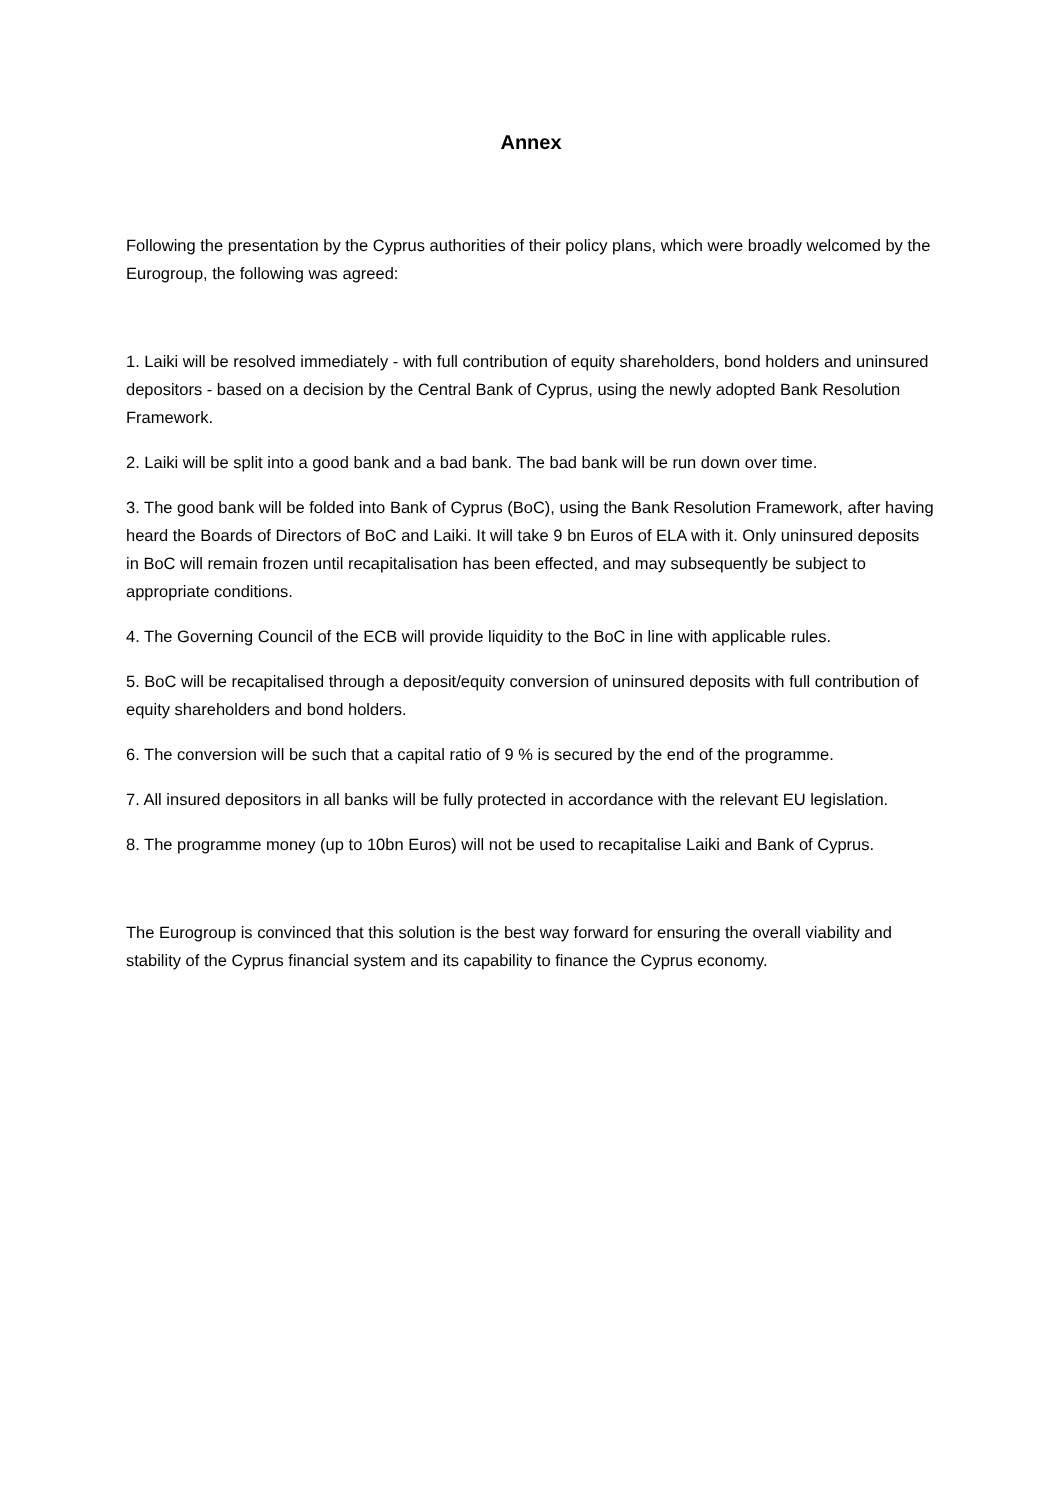Annex
Following the presentation by the Cyprus authorities of their policy plans, which were broadly welcomed by the Eurogroup, the following was agreed:
1. Laiki will be resolved immediately - with full contribution of equity shareholders, bond holders and uninsured depositors - based on a decision by the Central Bank of Cyprus, using the newly adopted Bank Resolution Framework.
2. Laiki will be split into a good bank and a bad bank. The bad bank will be run down over time.
3. The good bank will be folded into Bank of Cyprus (BoC), using the Bank Resolution Framework, after having heard the Boards of Directors of BoC and Laiki. It will take 9 bn Euros of ELA with it. Only uninsured deposits in BoC will remain frozen until recapitalisation has been effected, and may subsequently be subject to appropriate conditions.
4. The Governing Council of the ECB will provide liquidity to the BoC in line with applicable rules.
5. BoC will be recapitalised through a deposit/equity conversion of uninsured deposits with full contribution of equity shareholders and bond holders.
6. The conversion will be such that a capital ratio of 9 % is secured by the end of the programme.
7. All insured depositors in all banks will be fully protected in accordance with the relevant EU legislation.
8. The programme money (up to 10bn Euros) will not be used to recapitalise Laiki and Bank of Cyprus.
The Eurogroup is convinced that this solution is the best way forward for ensuring the overall viability and stability of the Cyprus financial system and its capability to finance the Cyprus economy.